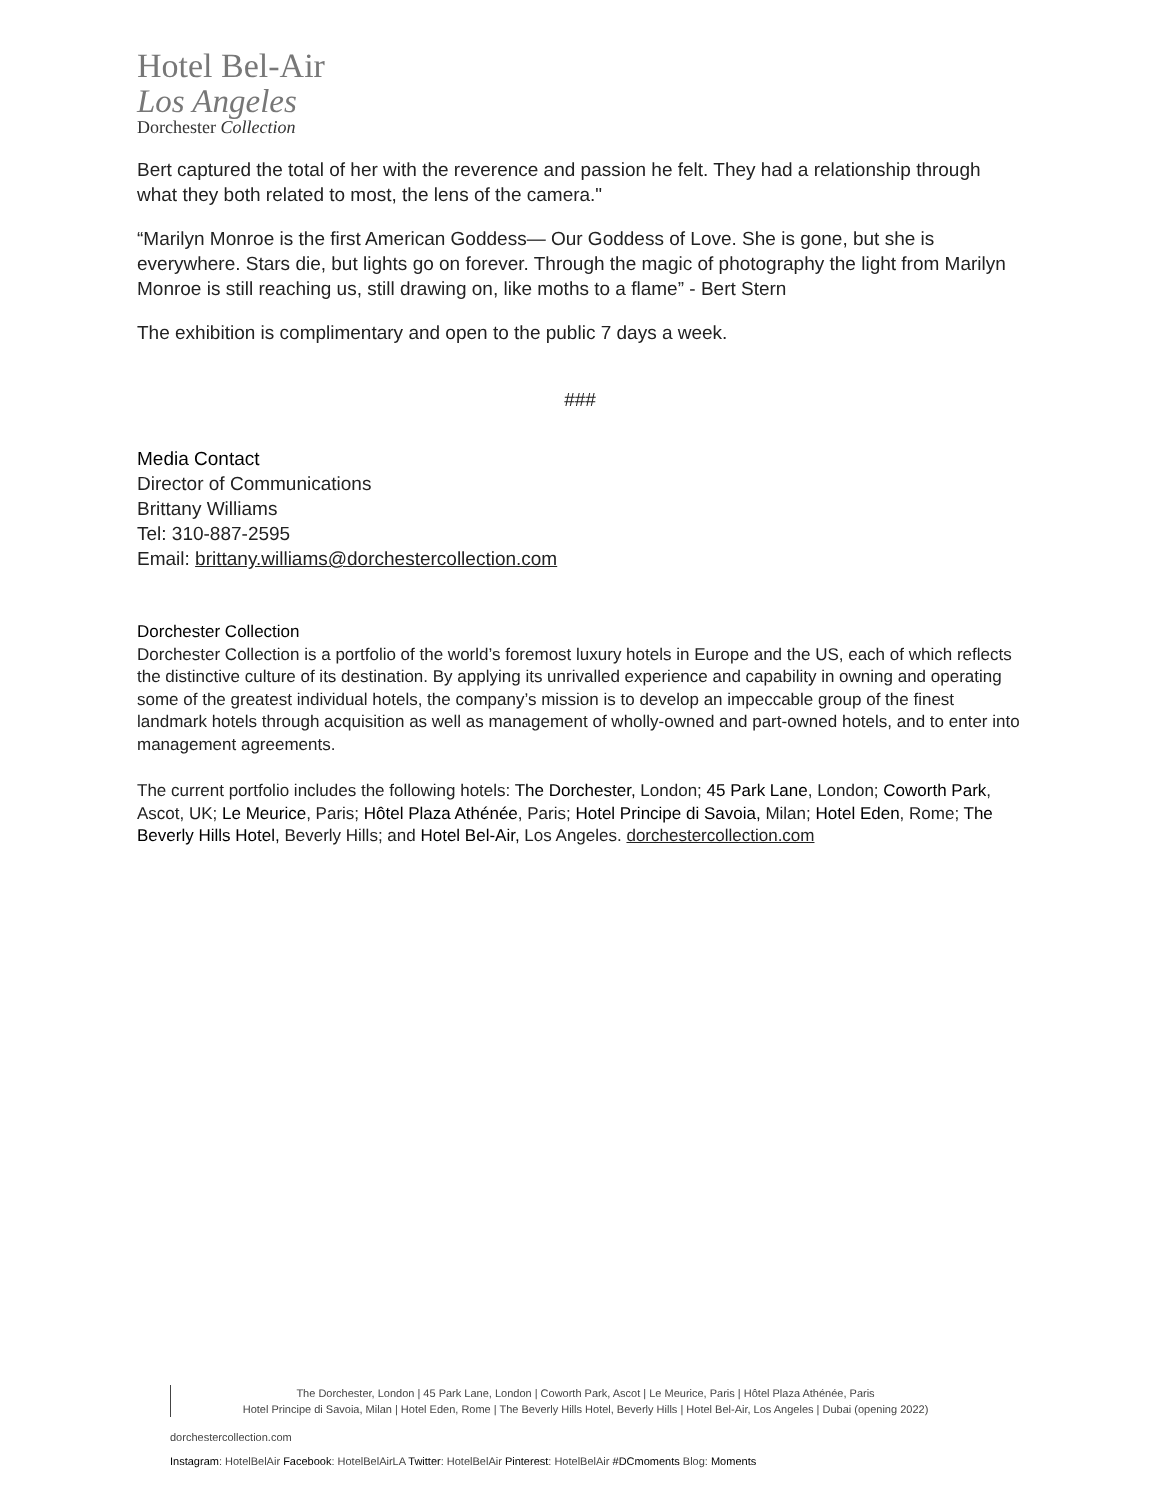Hotel Bel-Air
Los Angeles
Dorchester Collection
Bert captured the total of her with the reverence and passion he felt. They had a relationship through what they both related to most, the lens of the camera."
“Marilyn Monroe is the first American Goddess— Our Goddess of Love. She is gone, but she is everywhere. Stars die, but lights go on forever. Through the magic of photography the light from Marilyn Monroe is still reaching us, still drawing on, like moths to a flame” - Bert Stern
The exhibition is complimentary and open to the public 7 days a week.
###
Media Contact
Director of Communications
Brittany Williams
Tel: 310-887-2595
Email: brittany.williams@dorchestercollection.com
Dorchester Collection
Dorchester Collection is a portfolio of the world’s foremost luxury hotels in Europe and the US, each of which reflects the distinctive culture of its destination. By applying its unrivalled experience and capability in owning and operating some of the greatest individual hotels, the company’s mission is to develop an impeccable group of the finest landmark hotels through acquisition as well as management of wholly-owned and part-owned hotels, and to enter into management agreements.
The current portfolio includes the following hotels: The Dorchester, London; 45 Park Lane, London; Coworth Park, Ascot, UK; Le Meurice, Paris; Hôtel Plaza Athénée, Paris; Hotel Principe di Savoia, Milan; Hotel Eden, Rome; The Beverly Hills Hotel, Beverly Hills; and Hotel Bel-Air, Los Angeles. dorchestercollection.com
The Dorchester, London | 45 Park Lane, London | Coworth Park, Ascot | Le Meurice, Paris | Hôtel Plaza Athénée, Paris
Hotel Principe di Savoia, Milan | Hotel Eden, Rome | The Beverly Hills Hotel, Beverly Hills | Hotel Bel-Air, Los Angeles | Dubai (opening 2022)
dorchestercollection.com
Instagram: HotelBelAir Facebook: HotelBelAirLA Twitter: HotelBelAir Pinterest: HotelBelAir #DCmoments Blog: Moments